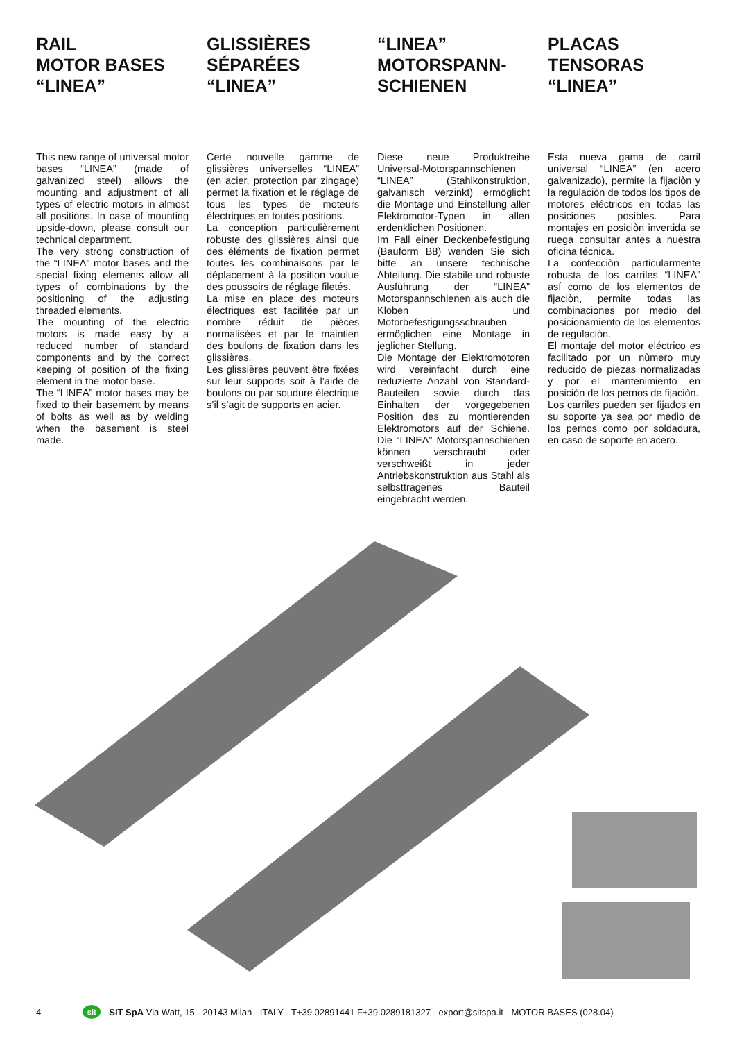RAIL
MOTOR BASES
“LINEA”
This new range of universal motor bases “LINEA” (made of galvanized steel) allows the mounting and adjustment of all types of electric motors in almost all positions. In case of mounting upside-down, please consult our technical department.
The very strong construction of the “LINEA” motor bases and the special fixing elements allow all types of combinations by the positioning of the adjusting threaded elements.
The mounting of the electric motors is made easy by a reduced number of standard components and by the correct keeping of position of the fixing element in the motor base.
The “LINEA” motor bases may be fixed to their basement by means of bolts as well as by welding when the basement is steel made.
GLISSIÈRES
SÉPARÉES
“LINEA”
Certe nouvelle gamme de glissières universelles “LINEA” (en acier, protection par zingage) permet la fixation et le réglage de tous les types de moteurs électriques en toutes positions.
La conception particulièrement robuste des glissières ainsi que des éléments de fixation permet toutes les combinaisons par le déplacement à la position voulue des poussoirs de réglage filetés.
La mise en place des moteurs électriques est facilitée par un nombre réduit de pièces normalisées et par le maintien des boulons de fixation dans les glissières.
Les glissières peuvent être fixées sur leur supports soit à l’aide de boulons ou par soudure électrique s’il s’agit de supports en acier.
“LINEA”
MOTORSPANN-
SCHIENEN
Diese neue Produktreihe Universal-Motorspannschienen “LINEA” (Stahlkonstruktion, galvanisch verzinkt) ermöglicht die Montage und Einstellung aller Elektromotor-Typen in allen erdenklichen Positionen.
Im Fall einer Deckenbefestigung (Bauform B8) wenden Sie sich bitte an unsere technische Abteilung. Die stabile und robuste Ausführung der “LINEA” Motorspannschienen als auch die Kloben und Motorbefestigungsschrauben ermöglichen eine Montage in jeglicher Stellung.
Die Montage der Elektromotoren wird vereinfacht durch eine reduzierte Anzahl von Standard-Bauteilen sowie durch das Einhalten der vorgegebenen Position des zu montierenden Elektromotors auf der Schiene. Die “LINEA” Motorspannschienen können verschraubt oder verschweißt in jeder Antriebskonstruktion aus Stahl als selbsttragenes Bauteil eingebracht werden.
PLACAS
TENSORAS
“LINEA”
Esta nueva gama de carril universal “LINEA” (en acero galvanizado), permite la fijaciòn y la regulaciòn de todos los tipos de motores eléctricos en todas las posiciones posibles. Para montajes en posiciòn invertida se ruega consultar antes a nuestra oficina técnica.
La confecciòn particularmente robusta de los carriles “LINEA” así como de los elementos de fijaciòn, permite todas las combinaciones por medio del posicionamiento de los elementos de regulaciòn.
El montaje del motor eléctrico es facilitado por un nùmero muy reducido de piezas normalizadas y por el mantenimiento en posiciòn de los pernos de fijaciòn.
Los carriles pueden ser fijados en su soporte ya sea por medio de los pernos como por soldadura, en caso de soporte en acero.
4 sit SIT SpA Via Watt, 15 - 20143 Milan - ITALY - T+39.02891441 F+39.0289181327 - export@sitspa.it - MOTOR BASES (028.04)